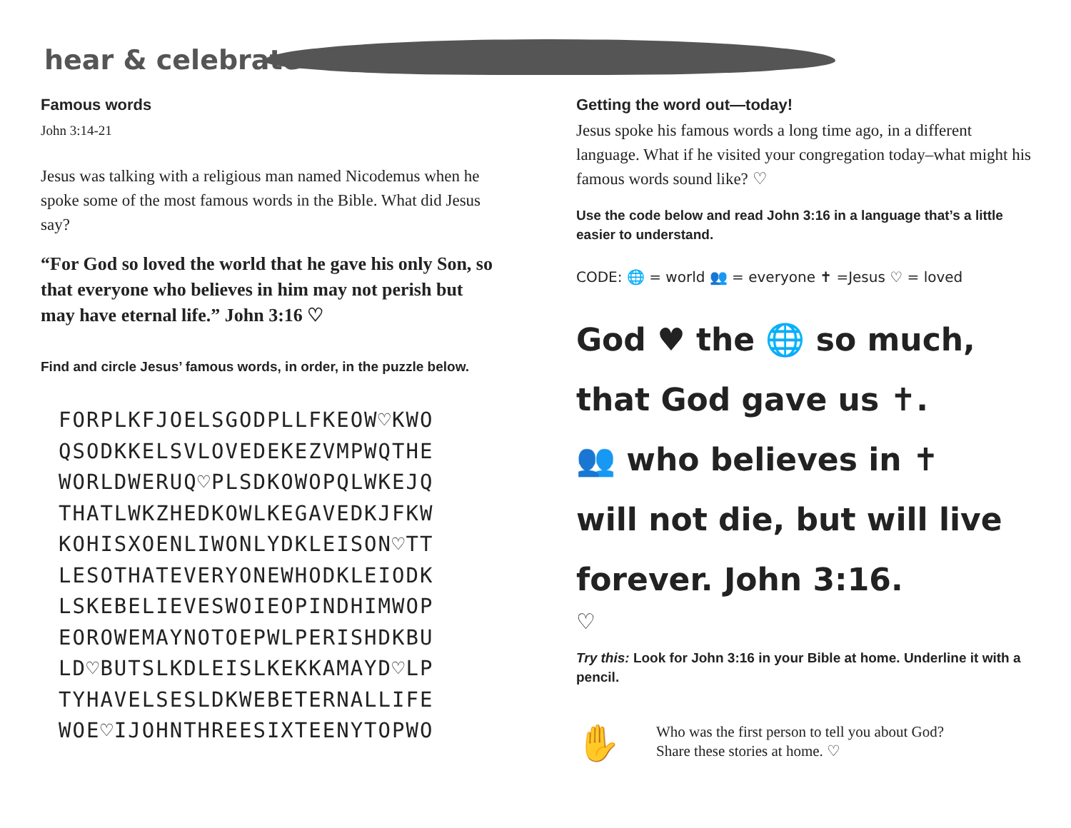hear & celebrate
Famous words
John 3:14-21
Jesus was talking with a religious man named Nicodemus when he spoke some of the most famous words in the Bible. What did Jesus say?
“For God so loved the world that he gave his only Son, so that everyone who believes in him may not perish but may have eternal life.” John 3:16 ♡
Find and circle Jesus’ famous words, in order, in the puzzle below.
FORPLKFJOELSGODPLLFKEOW♡KWO
QSODKKELSVLOVEDEKEZVMPWQTHE
WORLDWERUQ♡PLSDKOWOPQLWKEJQ
THATLWKZHEDKOWLKEGAVEDKJFKW
KOHISXOENLIWONLYDKLEISON♡TT
LESOTHATEVERYONEWHODKLEIODK
LSKEBELIEVESWOIEOPINDHIMWOP
EOROWEMAYNOTOEPWLPERISHDKBU
LD♡BUTSLKDLEISLKEKKAMAYD♡LP
TYHAVELSESLDKWEBETERNALLIFE
WOE♡IJOHNTHREESIXTEENYTOPWO
Getting the word out—today!
Jesus spoke his famous words a long time ago, in a different language. What if he visited your congregation today–what might his famous words sound like? ♡
Use the code below and read John 3:16 in a language that’s a little easier to understand.
CODE: 🌐 = world 👥 = everyone ✝ =Jesus ♡ = loved
God ♥ the 🌐 so much,
that God gave us ✝.
👥 who believes in ✝
will not die, but will live
forever. John 3:16.
♡
Try this: Look for John 3:16 in your Bible at home. Underline it with a pencil.
✋
Who was the first person to tell you about God?
Share these stories at home. ♡